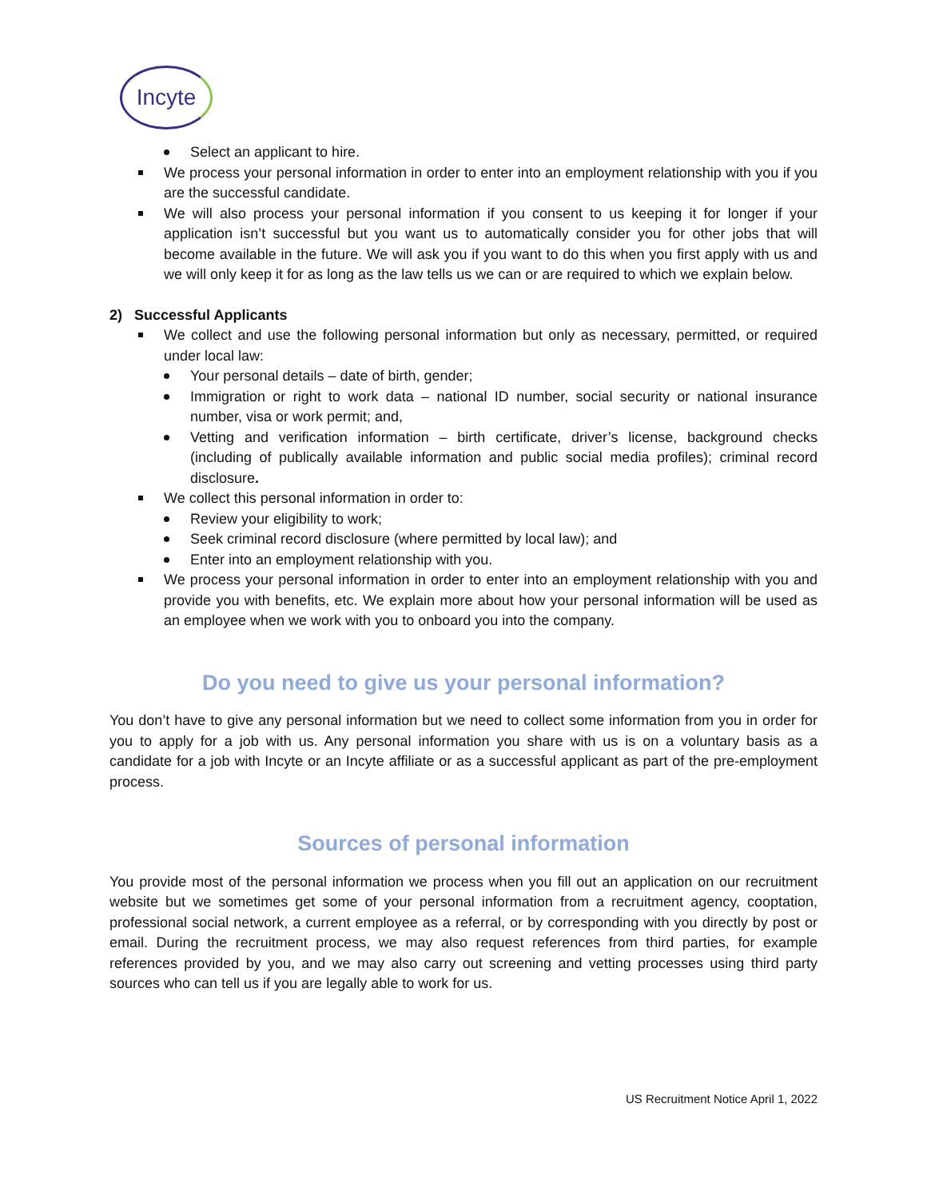Incyte
Select an applicant to hire.
We process your personal information in order to enter into an employment relationship with you if you are the successful candidate.
We will also process your personal information if you consent to us keeping it for longer if your application isn’t successful but you want us to automatically consider you for other jobs that will become available in the future. We will ask you if you want to do this when you first apply with us and we will only keep it for as long as the law tells us we can or are required to which we explain below.
2) Successful Applicants
We collect and use the following personal information but only as necessary, permitted, or required under local law:
Your personal details – date of birth, gender;
Immigration or right to work data – national ID number, social security or national insurance number, visa or work permit; and,
Vetting and verification information – birth certificate, driver’s license, background checks (including of publically available information and public social media profiles); criminal record disclosure.
We collect this personal information in order to:
Review your eligibility to work;
Seek criminal record disclosure (where permitted by local law); and
Enter into an employment relationship with you.
We process your personal information in order to enter into an employment relationship with you and provide you with benefits, etc. We explain more about how your personal information will be used as an employee when we work with you to onboard you into the company.
Do you need to give us your personal information?
You don’t have to give any personal information but we need to collect some information from you in order for you to apply for a job with us. Any personal information you share with us is on a voluntary basis as a candidate for a job with Incyte or an Incyte affiliate or as a successful applicant as part of the pre-employment process.
Sources of personal information
You provide most of the personal information we process when you fill out an application on our recruitment website but we sometimes get some of your personal information from a recruitment agency, cooptation, professional social network, a current employee as a referral, or by corresponding with you directly by post or email. During the recruitment process, we may also request references from third parties, for example references provided by you, and we may also carry out screening and vetting processes using third party sources who can tell us if you are legally able to work for us.
US Recruitment Notice April 1, 2022